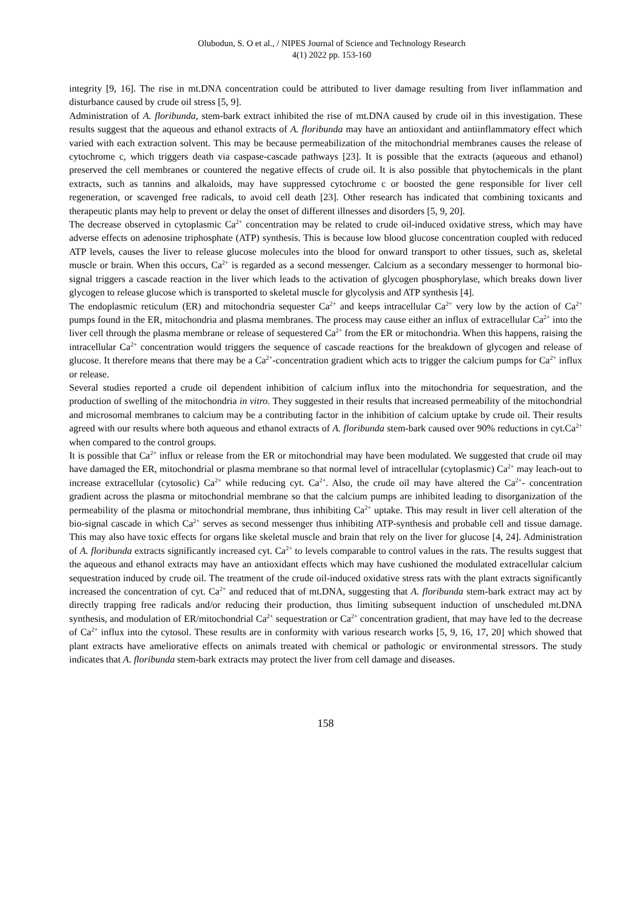Olubodun, S. O et al., / NIPES Journal of Science and Technology Research
4(1) 2022 pp. 153-160
integrity [9, 16]. The rise in mt.DNA concentration could be attributed to liver damage resulting from liver inflammation and disturbance caused by crude oil stress [5, 9].
Administration of A. floribunda, stem-bark extract inhibited the rise of mt.DNA caused by crude oil in this investigation. These results suggest that the aqueous and ethanol extracts of A. floribunda may have an antioxidant and antiinflammatory effect which varied with each extraction solvent. This may be because permeabilization of the mitochondrial membranes causes the release of cytochrome c, which triggers death via caspase-cascade pathways [23]. It is possible that the extracts (aqueous and ethanol) preserved the cell membranes or countered the negative effects of crude oil. It is also possible that phytochemicals in the plant extracts, such as tannins and alkaloids, may have suppressed cytochrome c or boosted the gene responsible for liver cell regeneration, or scavenged free radicals, to avoid cell death [23]. Other research has indicated that combining toxicants and therapeutic plants may help to prevent or delay the onset of different illnesses and disorders [5, 9, 20].
The decrease observed in cytoplasmic Ca<sup>2+</sup> concentration may be related to crude oil-induced oxidative stress, which may have adverse effects on adenosine triphosphate (ATP) synthesis. This is because low blood glucose concentration coupled with reduced ATP levels, causes the liver to release glucose molecules into the blood for onward transport to other tissues, such as, skeletal muscle or brain. When this occurs, Ca<sup>2+</sup> is regarded as a second messenger. Calcium as a secondary messenger to hormonal bio-signal triggers a cascade reaction in the liver which leads to the activation of glycogen phosphorylase, which breaks down liver glycogen to release glucose which is transported to skeletal muscle for glycolysis and ATP synthesis [4].
The endoplasmic reticulum (ER) and mitochondria sequester Ca<sup>2+</sup> and keeps intracellular Ca<sup>2+</sup> very low by the action of Ca<sup>2+</sup> pumps found in the ER, mitochondria and plasma membranes. The process may cause either an influx of extracellular Ca<sup>2+</sup> into the liver cell through the plasma membrane or release of sequestered Ca<sup>2+</sup> from the ER or mitochondria. When this happens, raising the intracellular Ca<sup>2+</sup> concentration would triggers the sequence of cascade reactions for the breakdown of glycogen and release of glucose. It therefore means that there may be a Ca<sup>2+</sup>-concentration gradient which acts to trigger the calcium pumps for Ca<sup>2+</sup> influx or release.
Several studies reported a crude oil dependent inhibition of calcium influx into the mitochondria for sequestration, and the production of swelling of the mitochondria in vitro. They suggested in their results that increased permeability of the mitochondrial and microsomal membranes to calcium may be a contributing factor in the inhibition of calcium uptake by crude oil. Their results agreed with our results where both aqueous and ethanol extracts of A. floribunda stem-bark caused over 90% reductions in cyt.Ca<sup>2+</sup> when compared to the control groups.
It is possible that Ca<sup>2+</sup> influx or release from the ER or mitochondrial may have been modulated. We suggested that crude oil may have damaged the ER, mitochondrial or plasma membrane so that normal level of intracellular (cytoplasmic) Ca<sup>2+</sup> may leach-out to increase extracellular (cytosolic) Ca<sup>2+</sup> while reducing cyt. Ca<sup>2+</sup>. Also, the crude oil may have altered the Ca<sup>2+</sup>- concentration gradient across the plasma or mitochondrial membrane so that the calcium pumps are inhibited leading to disorganization of the permeability of the plasma or mitochondrial membrane, thus inhibiting Ca<sup>2+</sup> uptake. This may result in liver cell alteration of the bio-signal cascade in which Ca<sup>2+</sup> serves as second messenger thus inhibiting ATP-synthesis and probable cell and tissue damage. This may also have toxic effects for organs like skeletal muscle and brain that rely on the liver for glucose [4, 24]. Administration of A. floribunda extracts significantly increased cyt. Ca<sup>2+</sup> to levels comparable to control values in the rats. The results suggest that the aqueous and ethanol extracts may have an antioxidant effects which may have cushioned the modulated extracellular calcium sequestration induced by crude oil. The treatment of the crude oil-induced oxidative stress rats with the plant extracts significantly increased the concentration of cyt. Ca<sup>2+</sup> and reduced that of mt.DNA, suggesting that A. floribunda stem-bark extract may act by directly trapping free radicals and/or reducing their production, thus limiting subsequent induction of unscheduled mt.DNA synthesis, and modulation of ER/mitochondrial Ca<sup>2+</sup> sequestration or Ca<sup>2+</sup> concentration gradient, that may have led to the decrease of Ca<sup>2+</sup> influx into the cytosol. These results are in conformity with various research works [5, 9, 16, 17, 20] which showed that plant extracts have ameliorative effects on animals treated with chemical or pathologic or environmental stressors. The study indicates that A. floribunda stem-bark extracts may protect the liver from cell damage and diseases.
158